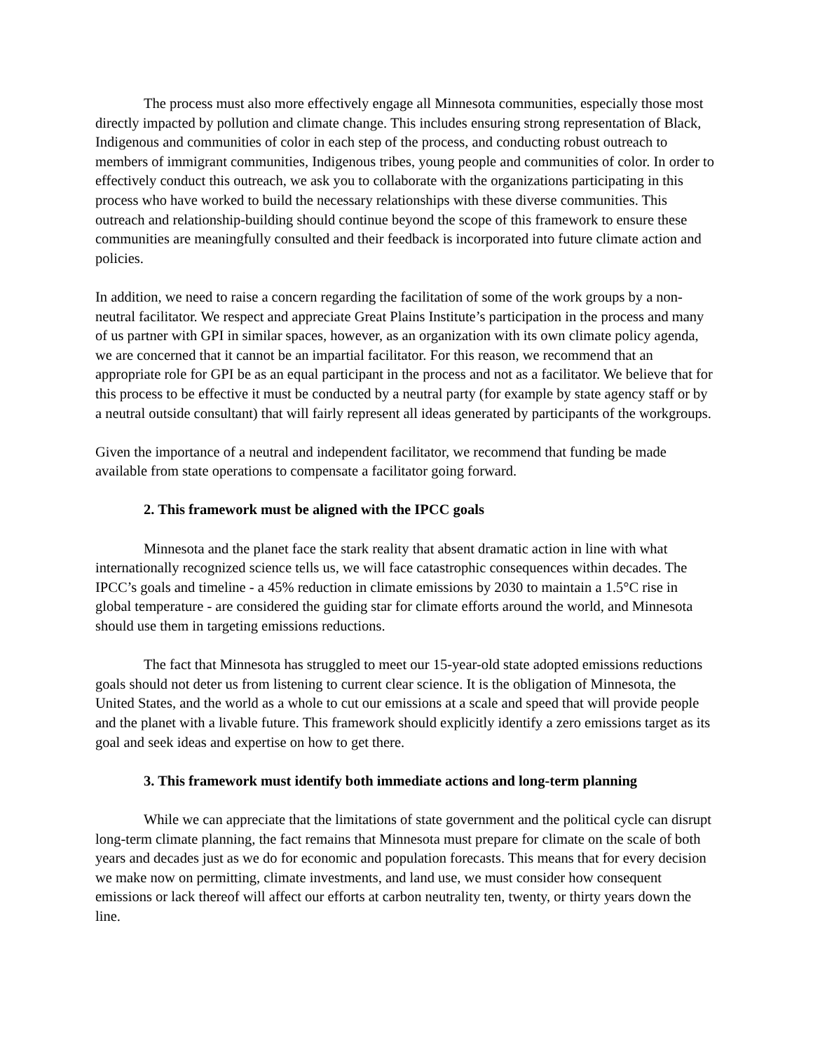The process must also more effectively engage all Minnesota communities, especially those most directly impacted by pollution and climate change. This includes ensuring strong representation of Black, Indigenous and communities of color in each step of the process, and conducting robust outreach to members of immigrant communities, Indigenous tribes, young people and communities of color. In order to effectively conduct this outreach, we ask you to collaborate with the organizations participating in this process who have worked to build the necessary relationships with these diverse communities. This outreach and relationship-building should continue beyond the scope of this framework to ensure these communities are meaningfully consulted and their feedback is incorporated into future climate action and policies.
In addition, we need to raise a concern regarding the facilitation of some of the work groups by a non-neutral facilitator. We respect and appreciate Great Plains Institute’s participation in the process and many of us partner with GPI in similar spaces, however, as an organization with its own climate policy agenda, we are concerned that it cannot be an impartial facilitator. For this reason, we recommend that an appropriate role for GPI be as an equal participant in the process and not as a facilitator. We believe that for this process to be effective it must be conducted by a neutral party (for example by state agency staff or by a neutral outside consultant) that will fairly represent all ideas generated by participants of the workgroups.
Given the importance of a neutral and independent facilitator, we recommend that funding be made available from state operations to compensate a facilitator going forward.
2. This framework must be aligned with the IPCC goals
Minnesota and the planet face the stark reality that absent dramatic action in line with what internationally recognized science tells us, we will face catastrophic consequences within decades. The IPCC’s goals and timeline - a 45% reduction in climate emissions by 2030 to maintain a 1.5°C rise in global temperature - are considered the guiding star for climate efforts around the world, and Minnesota should use them in targeting emissions reductions.
The fact that Minnesota has struggled to meet our 15-year-old state adopted emissions reductions goals should not deter us from listening to current clear science. It is the obligation of Minnesota, the United States, and the world as a whole to cut our emissions at a scale and speed that will provide people and the planet with a livable future. This framework should explicitly identify a zero emissions target as its goal and seek ideas and expertise on how to get there.
3. This framework must identify both immediate actions and long-term planning
While we can appreciate that the limitations of state government and the political cycle can disrupt long-term climate planning, the fact remains that Minnesota must prepare for climate on the scale of both years and decades just as we do for economic and population forecasts. This means that for every decision we make now on permitting, climate investments, and land use, we must consider how consequent emissions or lack thereof will affect our efforts at carbon neutrality ten, twenty, or thirty years down the line.